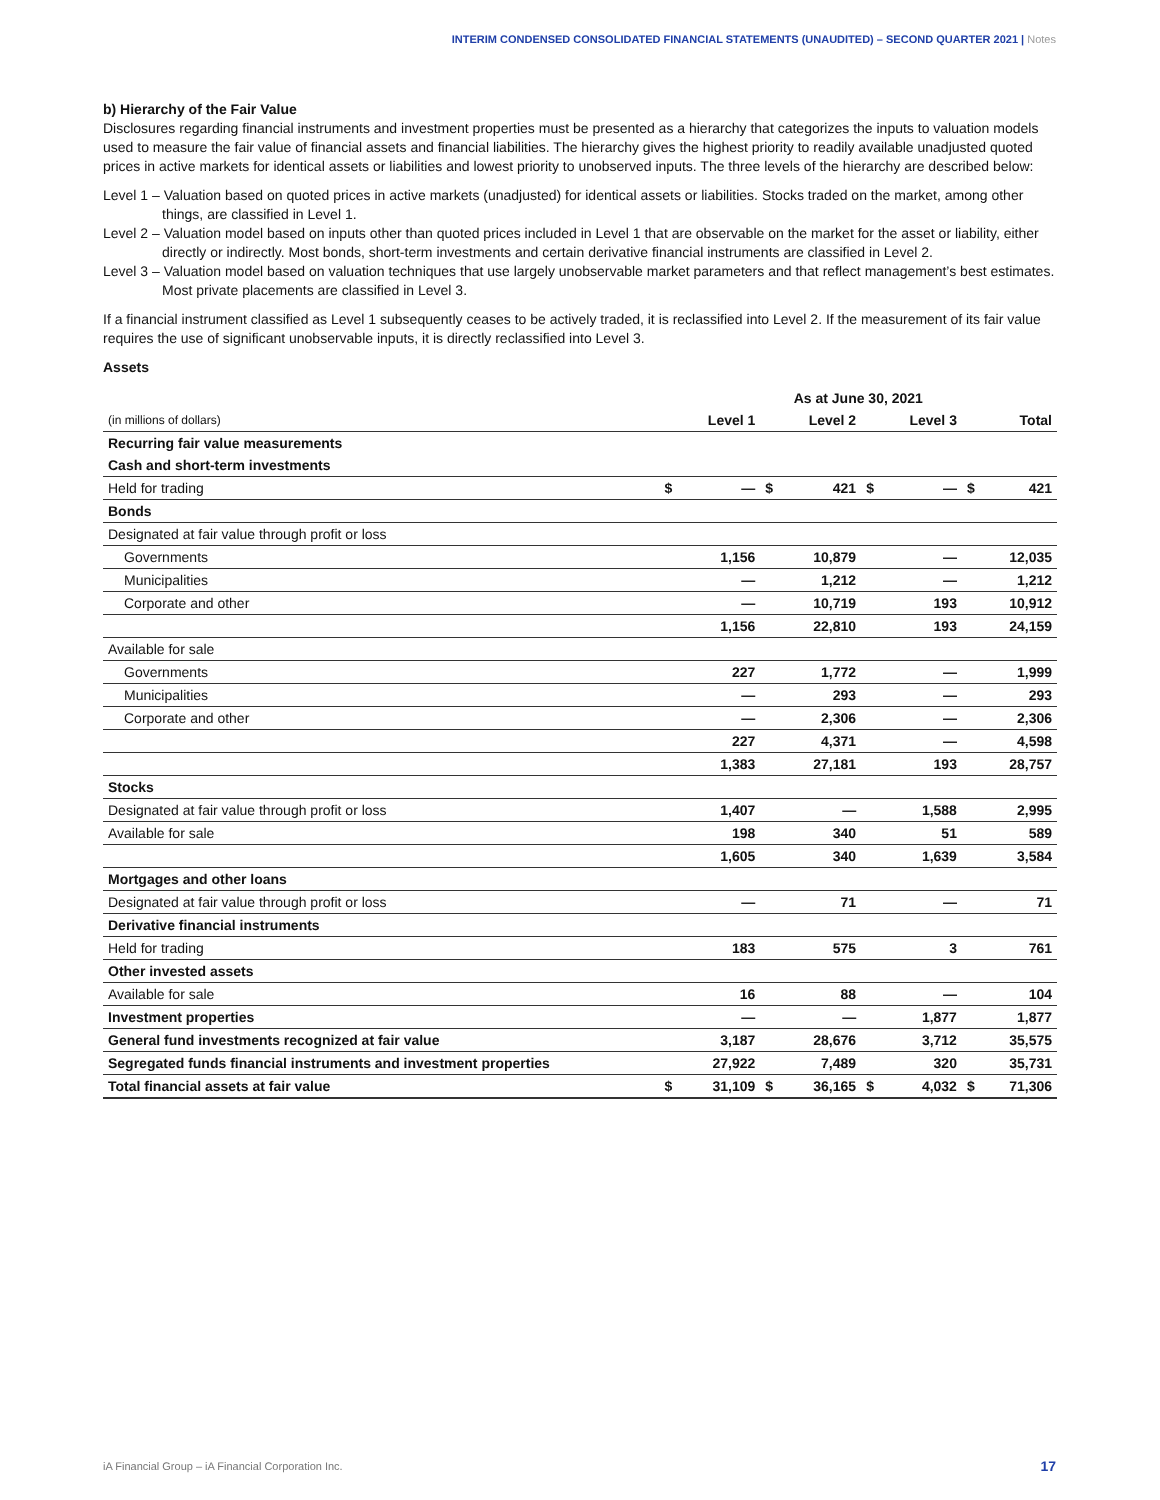INTERIM CONDENSED CONSOLIDATED FINANCIAL STATEMENTS (UNAUDITED) – SECOND QUARTER 2021 | Notes
b) Hierarchy of the Fair Value
Disclosures regarding financial instruments and investment properties must be presented as a hierarchy that categorizes the inputs to valuation models used to measure the fair value of financial assets and financial liabilities. The hierarchy gives the highest priority to readily available unadjusted quoted prices in active markets for identical assets or liabilities and lowest priority to unobserved inputs. The three levels of the hierarchy are described below:
Level 1 – Valuation based on quoted prices in active markets (unadjusted) for identical assets or liabilities. Stocks traded on the market, among other things, are classified in Level 1.
Level 2 – Valuation model based on inputs other than quoted prices included in Level 1 that are observable on the market for the asset or liability, either directly or indirectly. Most bonds, short-term investments and certain derivative financial instruments are classified in Level 2.
Level 3 – Valuation model based on valuation techniques that use largely unobservable market parameters and that reflect management’s best estimates. Most private placements are classified in Level 3.
If a financial instrument classified as Level 1 subsequently ceases to be actively traded, it is reclassified into Level 2. If the measurement of its fair value requires the use of significant unobservable inputs, it is directly reclassified into Level 3.
Assets
| | As at June 30, 2021 | | | | | | | |
| --- | --- | --- | --- | --- | --- | --- | --- | --- |
| (in millions of dollars) | | Level 1 | | Level 2 | | Level 3 | | Total |
| Recurring fair value measurements | | | | | | | | |
| Cash and short-term investments | | | | | | | | |
| Held for trading | $ | — | $ | 421 | $ | — | $ | 421 |
| Bonds | | | | | | | | |
| Designated at fair value through profit or loss | | | | | | | | |
| Governments | | 1,156 | | 10,879 | | — | | 12,035 |
| Municipalities | | — | | 1,212 | | — | | 1,212 |
| Corporate and other | | — | | 10,719 | | 193 | | 10,912 |
| | | 1,156 | | 22,810 | | 193 | | 24,159 |
| Available for sale | | | | | | | | |
| Governments | | 227 | | 1,772 | | — | | 1,999 |
| Municipalities | | — | | 293 | | — | | 293 |
| Corporate and other | | — | | 2,306 | | — | | 2,306 |
| | | 227 | | 4,371 | | — | | 4,598 |
| | | 1,383 | | 27,181 | | 193 | | 28,757 |
| Stocks | | | | | | | | |
| Designated at fair value through profit or loss | | 1,407 | | — | | 1,588 | | 2,995 |
| Available for sale | | 198 | | 340 | | 51 | | 589 |
| | | 1,605 | | 340 | | 1,639 | | 3,584 |
| Mortgages and other loans | | | | | | | | |
| Designated at fair value through profit or loss | | — | | 71 | | — | | 71 |
| Derivative financial instruments | | | | | | | | |
| Held for trading | | 183 | | 575 | | 3 | | 761 |
| Other invested assets | | | | | | | | |
| Available for sale | | 16 | | 88 | | — | | 104 |
| Investment properties | | — | | — | | 1,877 | | 1,877 |
| General fund investments recognized at fair value | | 3,187 | | 28,676 | | 3,712 | | 35,575 |
| Segregated funds financial instruments and investment properties | | 27,922 | | 7,489 | | 320 | | 35,731 |
| Total financial assets at fair value | $ | 31,109 | $ | 36,165 | $ | 4,032 | $ | 71,306 |
iA Financial Group – iA Financial Corporation Inc.
17